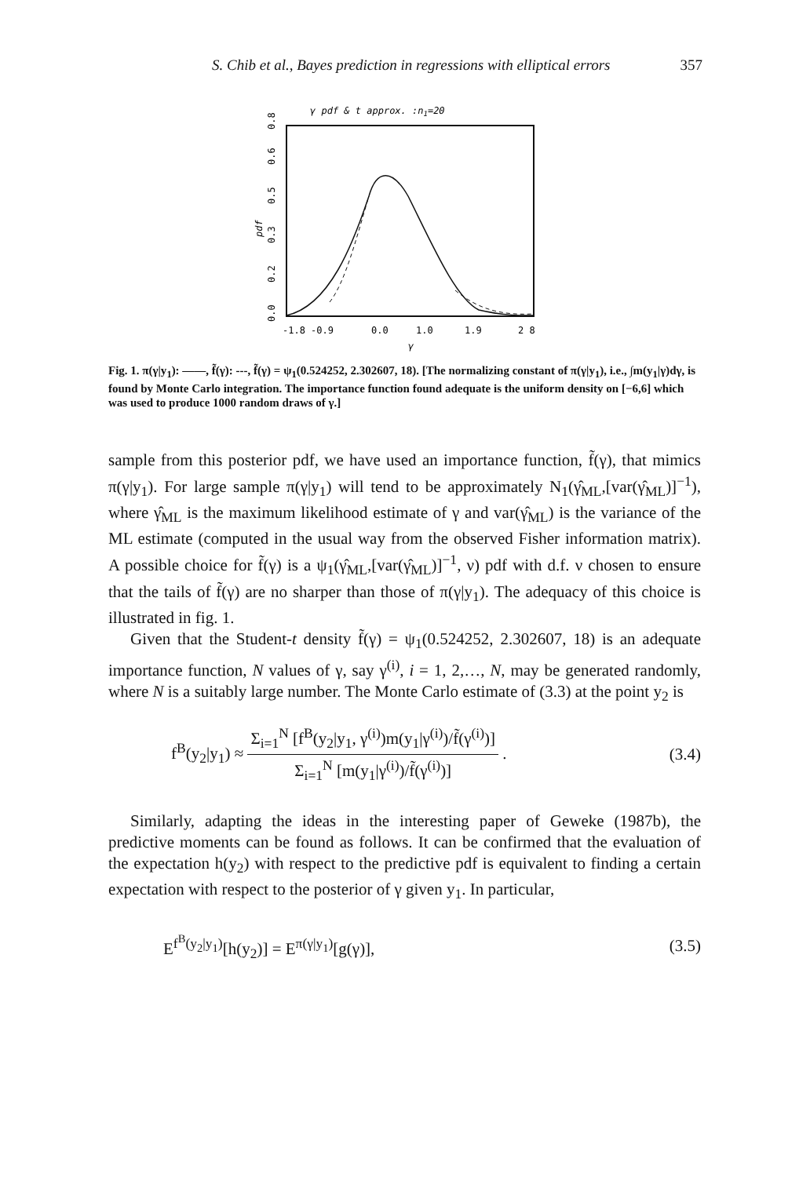S. Chib et al., Bayes prediction in regressions with elliptical errors 357
γ pdf & t approx. :n1=20
pdf
0.0
0.2
0.3
0.5
0.6
0.8
-1.8 -0.9
0.0
1.0
1.9
2 8
γ
Fig. 1. π(γ|y<sub>1</sub>): ——, f̃(γ): ---, f̃(γ) = ψ<sub>1</sub>(0.524252, 2.302607, 18). [The normalizing constant of π(γ|y<sub>1</sub>), i.e., ∫m(y<sub>1</sub>|γ)dγ, is found by Monte Carlo integration. The importance function found adequate is the uniform density on [−6,6] which was used to produce 1000 random draws of γ.]
sample from this posterior pdf, we have used an importance function, f̃(γ), that mimics π(γ|y<sub>1</sub>). For large sample π(γ|y<sub>1</sub>) will tend to be approximately N<sub>1</sub>(γ̂<sub>ML</sub>,[var(γ̂<sub>ML</sub>)]<sup>−1</sup>), where γ̂<sub>ML</sub> is the maximum likelihood estimate of γ and var(γ̂<sub>ML</sub>) is the variance of the ML estimate (computed in the usual way from the observed Fisher information matrix). A possible choice for f̃(γ) is a ψ<sub>1</sub>(γ̂<sub>ML</sub>,[var(γ̂<sub>ML</sub>)]<sup>−1</sup>, ν) pdf with d.f. ν chosen to ensure that the tails of f̃(γ) are no sharper than those of π(γ|y<sub>1</sub>). The adequacy of this choice is illustrated in fig. 1.
Given that the Student-t density f̃(γ) = ψ<sub>1</sub>(0.524252, 2.302607, 18) is an adequate importance function, N values of γ, say γ<sup>(i)</sup>, i = 1, 2,…, N, may be generated randomly, where N is a suitably large number. The Monte Carlo estimate of (3.3) at the point y<sub>2</sub> is
f<sup>B</sup>(y<sub>2</sub>|y<sub>1</sub>) ≈ Σ<sub>i=1</sub><sup>N</sup> [f<sup>B</sup>(y<sub>2</sub>|y<sub>1</sub>, γ<sup>(i)</sup>)m(y<sub>1</sub>|γ<sup>(i)</sup>)/f̃(γ<sup>(i)</sup>)] Σ<sub>i=1</sub><sup>N</sup> [m(y<sub>1</sub>|γ<sup>(i)</sup>)/f̃(γ<sup>(i)</sup>)] . (3.4)
Similarly, adapting the ideas in the interesting paper of Geweke (1987b), the predictive moments can be found as follows. It can be confirmed that the evaluation of the expectation h(y<sub>2</sub>) with respect to the predictive pdf is equivalent to finding a certain expectation with respect to the posterior of γ given y<sub>1</sub>. In particular,
E<sup>f<sup>B</sup>(y<sub>2</sub>|y<sub>1</sub>)</sup>[h(y<sub>2</sub>)] = E<sup>π(γ|y<sub>1</sub>)</sup>[g(γ)], (3.5)